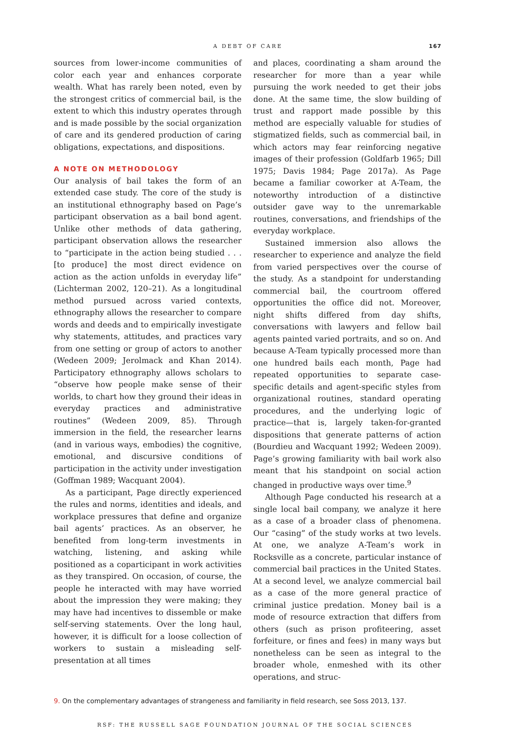A DEBT OF CARE 167
sources from lower-income communities of color each year and enhances corporate wealth. What has rarely been noted, even by the strongest critics of commercial bail, is the extent to which this industry operates through and is made possible by the social organization of care and its gendered production of caring obligations, expectations, and dispositions.
A NOTE ON METHODOLOGY
Our analysis of bail takes the form of an extended case study. The core of the study is an institutional ethnography based on Page’s participant observation as a bail bond agent. Unlike other methods of data gathering, participant observation allows the researcher to “participate in the action being studied . . . [to produce] the most direct evidence on action as the action unfolds in everyday life” (Lichterman 2002, 120–21). As a longitudinal method pursued across varied contexts, ethnography allows the researcher to compare words and deeds and to empirically investigate why statements, attitudes, and practices vary from one setting or group of actors to another (Wedeen 2009; Jerolmack and Khan 2014). Participatory ethnography allows scholars to “observe how people make sense of their worlds, to chart how they ground their ideas in everyday practices and administrative routines” (Wedeen 2009, 85). Through immersion in the field, the researcher learns (and in various ways, embodies) the cognitive, emotional, and discursive conditions of participation in the activity under investigation (Goffman 1989; Wacquant 2004).
As a participant, Page directly experienced the rules and norms, identities and ideals, and workplace pressures that define and organize bail agents’ practices. As an observer, he benefited from long-term investments in watching, listening, and asking while positioned as a coparticipant in work activities as they transpired. On occasion, of course, the people he interacted with may have worried about the impression they were making; they may have had incentives to dissemble or make self-serving statements. Over the long haul, however, it is difficult for a loose collection of workers to sustain a misleading self-presentation at all times
and places, coordinating a sham around the researcher for more than a year while pursuing the work needed to get their jobs done. At the same time, the slow building of trust and rapport made possible by this method are especially valuable for studies of stigmatized fields, such as commercial bail, in which actors may fear reinforcing negative images of their profession (Goldfarb 1965; Dill 1975; Davis 1984; Page 2017a). As Page became a familiar coworker at A-Team, the noteworthy introduction of a distinctive outsider gave way to the unremarkable routines, conversations, and friendships of the everyday workplace.
Sustained immersion also allows the researcher to experience and analyze the field from varied perspectives over the course of the study. As a standpoint for understanding commercial bail, the courtroom offered opportunities the office did not. Moreover, night shifts differed from day shifts, conversations with lawyers and fellow bail agents painted varied portraits, and so on. And because A-Team typically processed more than one hundred bails each month, Page had repeated opportunities to separate case-specific details and agent-specific styles from organizational routines, standard operating procedures, and the underlying logic of practice—that is, largely taken-for-granted dispositions that generate patterns of action (Bourdieu and Wacquant 1992; Wedeen 2009). Page’s growing familiarity with bail work also meant that his standpoint on social action changed in productive ways over time.<sup>9</sup>
Although Page conducted his research at a single local bail company, we analyze it here as a case of a broader class of phenomena. Our “casing” of the study works at two levels. At one, we analyze A-Team’s work in Rocksville as a concrete, particular instance of commercial bail practices in the United States. At a second level, we analyze commercial bail as a case of the more general practice of criminal justice predation. Money bail is a mode of resource extraction that differs from others (such as prison profiteering, asset forfeiture, or fines and fees) in many ways but nonetheless can be seen as integral to the broader whole, enmeshed with its other operations, and struc-
9. On the complementary advantages of strangeness and familiarity in field research, see Soss 2013, 137.
RSF: THE RUSSELL SAGE FOUNDATION JOURNAL OF THE SOCIAL SCIENCES